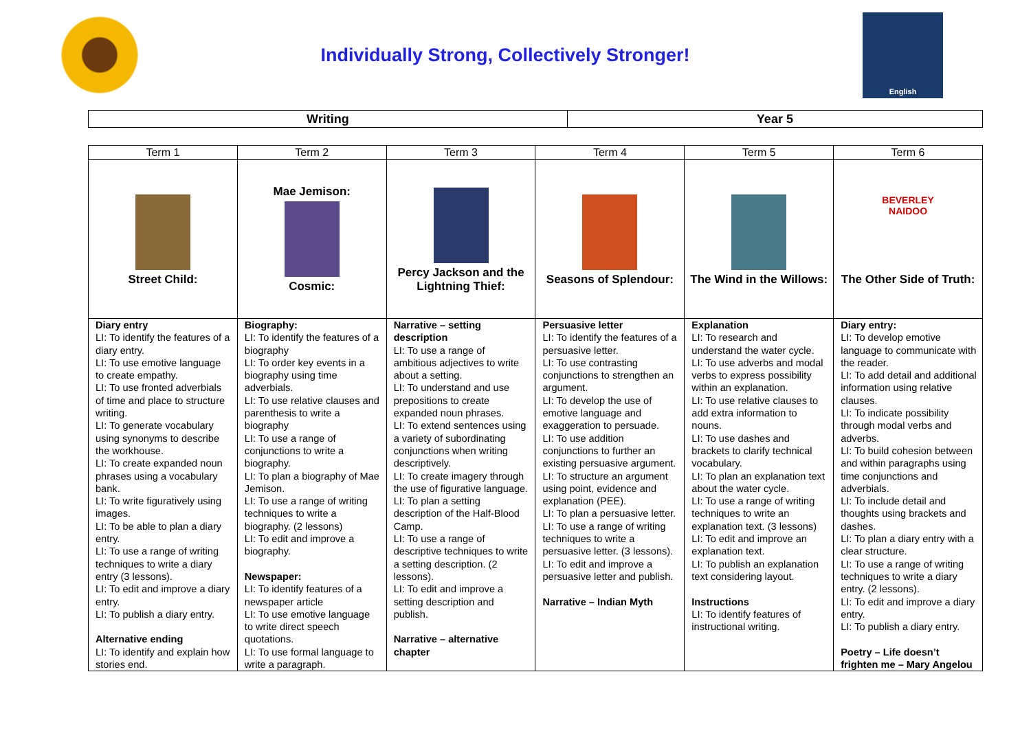Individually Strong, Collectively Stronger!
English
| Writing | Year 5 |
| --- | --- |
| Term 1 | Term 2 | Term 3 | Term 4 | Term 5 | Term 6 |
| --- | --- | --- | --- | --- | --- |
| Street Child: | Mae Jemison: Cosmic: | Percy Jackson and the Lightning Thief: | Seasons of Splendour: | The Wind in the Willows: | BEVERLEY NAIDOO The Other Side of Truth: |
| Diary entry LI: To identify the features of a diary entry. LI: To use emotive language to create empathy. LI: To use fronted adverbials of time and place to structure writing. LI: To generate vocabulary using synonyms to describe the workhouse. LI: To create expanded noun phrases using a vocabulary bank. LI: To write figuratively using images. LI: To be able to plan a diary entry. LI: To use a range of writing techniques to write a diary entry (3 lessons). LI: To edit and improve a diary entry. LI: To publish a diary entry. Alternative ending LI: To identify and explain how stories end. | Biography: LI: To identify the features of a biography LI: To order key events in a biography using time adverbials. LI: To use relative clauses and parenthesis to write a biography LI: To use a range of conjunctions to write a biography. LI: To plan a biography of Mae Jemison. LI: To use a range of writing techniques to write a biography. (2 lessons) LI: To edit and improve a biography. Newspaper: LI: To identify features of a newspaper article LI: To use emotive language to write direct speech quotations. LI: To use formal language to write a paragraph. | Narrative – setting description LI: To use a range of ambitious adjectives to write about a setting. LI: To understand and use prepositions to create expanded noun phrases. LI: To extend sentences using a variety of subordinating conjunctions when writing descriptively. LI: To create imagery through the use of figurative language. LI: To plan a setting description of the Half-Blood Camp. LI: To use a range of descriptive techniques to write a setting description. (2 lessons). LI: To edit and improve a setting description and publish. Narrative – alternative chapter | Persuasive letter LI: To identify the features of a persuasive letter. LI: To use contrasting conjunctions to strengthen an argument. LI: To develop the use of emotive language and exaggeration to persuade. LI: To use addition conjunctions to further an existing persuasive argument. LI: To structure an argument using point, evidence and explanation (PEE). LI: To plan a persuasive letter. LI: To use a range of writing techniques to write a persuasive letter. (3 lessons). LI: To edit and improve a persuasive letter and publish. Narrative – Indian Myth | Explanation LI: To research and understand the water cycle. LI: To use adverbs and modal verbs to express possibility within an explanation. LI: To use relative clauses to add extra information to nouns. LI: To use dashes and brackets to clarify technical vocabulary. LI: To plan an explanation text about the water cycle. LI: To use a range of writing techniques to write an explanation text. (3 lessons) LI: To edit and improve an explanation text. LI: To publish an explanation text considering layout. Instructions LI: To identify features of instructional writing. | Diary entry: LI: To develop emotive language to communicate with the reader. LI: To add detail and additional information using relative clauses. LI: To indicate possibility through modal verbs and adverbs. LI: To build cohesion between and within paragraphs using time conjunctions and adverbials. LI: To include detail and thoughts using brackets and dashes. LI: To plan a diary entry with a clear structure. LI: To use a range of writing techniques to write a diary entry. (2 lessons). LI: To edit and improve a diary entry. LI: To publish a diary entry. Poetry – Life doesn’t frighten me – Mary Angelou |